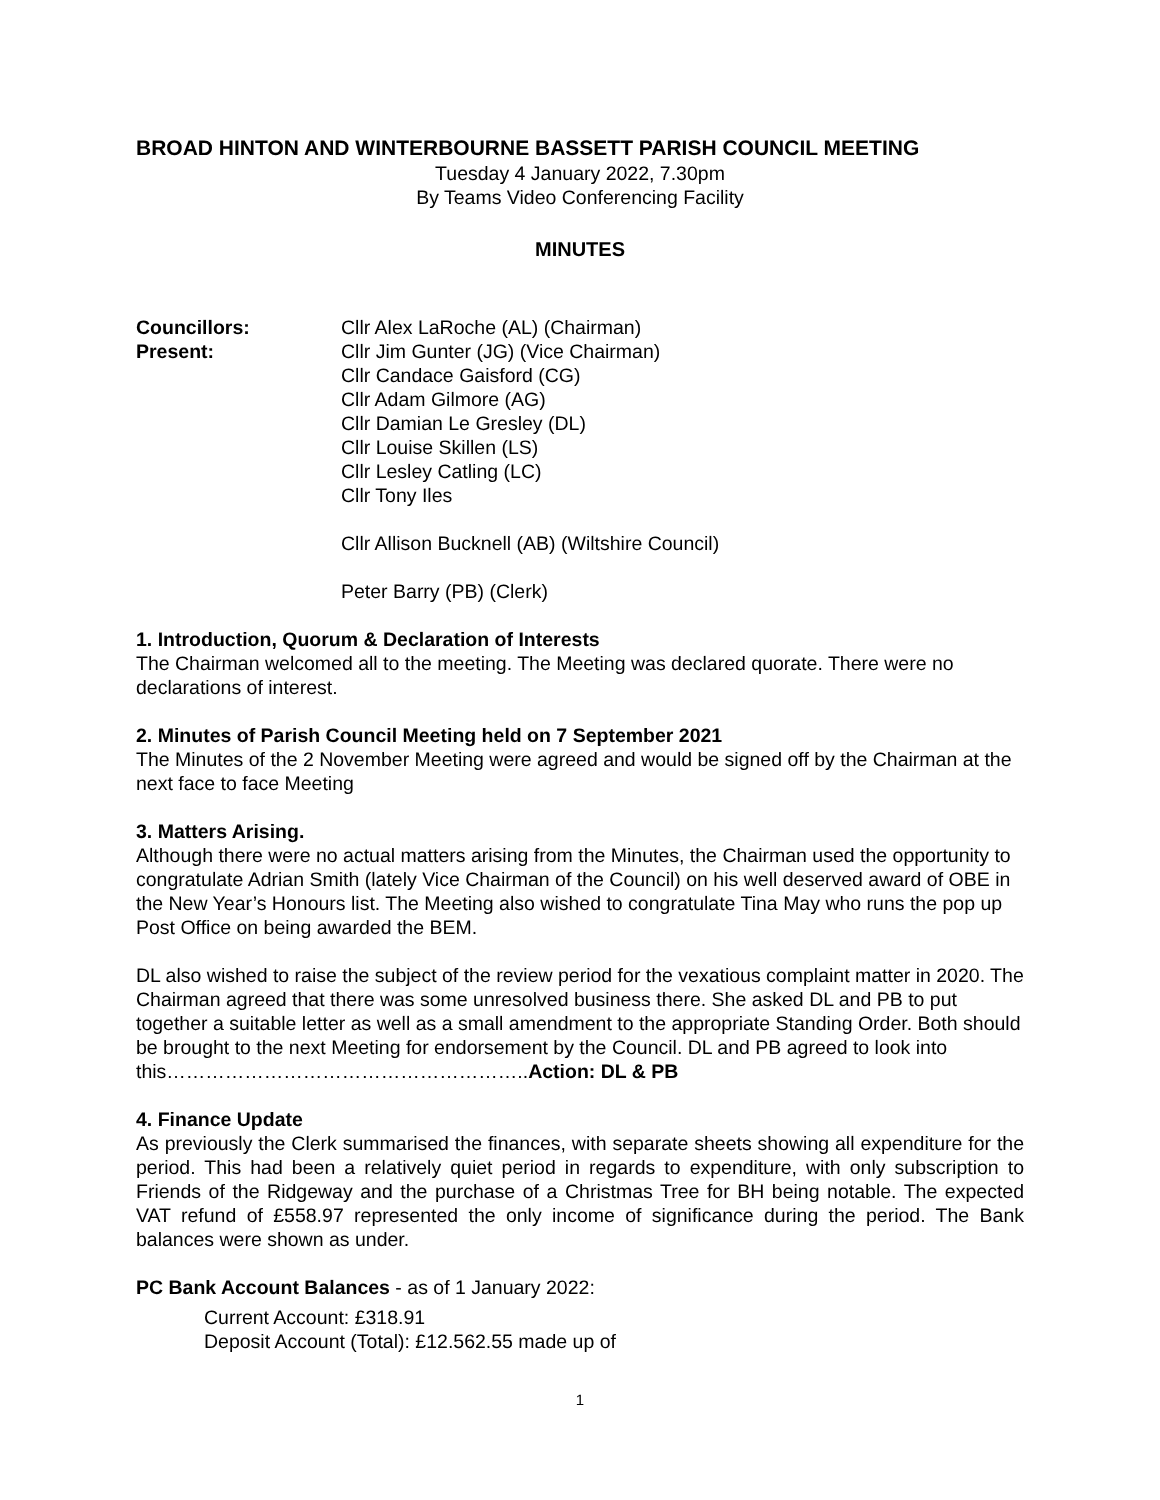BROAD HINTON AND WINTERBOURNE BASSETT PARISH COUNCIL MEETING
Tuesday 4 January 2022, 7.30pm
By Teams Video Conferencing Facility
MINUTES
Councillors:
Present:
Cllr Alex LaRoche (AL) (Chairman)
Cllr Jim Gunter (JG) (Vice Chairman)
Cllr Candace Gaisford (CG)
Cllr Adam Gilmore (AG)
Cllr Damian Le Gresley (DL)
Cllr Louise Skillen (LS)
Cllr Lesley Catling (LC)
Cllr Tony Iles
Cllr Allison Bucknell (AB) (Wiltshire Council)
Peter Barry (PB) (Clerk)
1. Introduction, Quorum & Declaration of Interests
The Chairman welcomed all to the meeting. The Meeting was declared quorate. There were no declarations of interest.
2. Minutes of Parish Council Meeting held on 7 September 2021
The Minutes of the 2 November Meeting were agreed and would be signed off by the Chairman at the next face to face Meeting
3. Matters Arising.
Although there were no actual matters arising from the Minutes, the Chairman used the opportunity to congratulate Adrian Smith (lately Vice Chairman of the Council) on his well deserved award of OBE in the New Year’s Honours list. The Meeting also wished to congratulate Tina May who runs the pop up Post Office on being awarded the BEM.
DL also wished to raise the subject of the review period for the vexatious complaint matter in 2020. The Chairman agreed that there was some unresolved business there. She asked DL and PB to put together a suitable letter as well as a small amendment to the appropriate Standing Order. Both should be brought to the next Meeting for endorsement by the Council. DL and PB agreed to look into this………………………………………………..Action: DL & PB
4. Finance Update
As previously the Clerk summarised the finances, with separate sheets showing all expenditure for the period. This had been a relatively quiet period in regards to expenditure, with only subscription to Friends of the Ridgeway and the purchase of a Christmas Tree for BH being notable. The expected VAT refund of £558.97 represented the only income of significance during the period. The Bank balances were shown as under.
PC Bank Account Balances - as of 1 January 2022:
Current Account: £318.91
Deposit Account (Total): £12.562.55 made up of
1